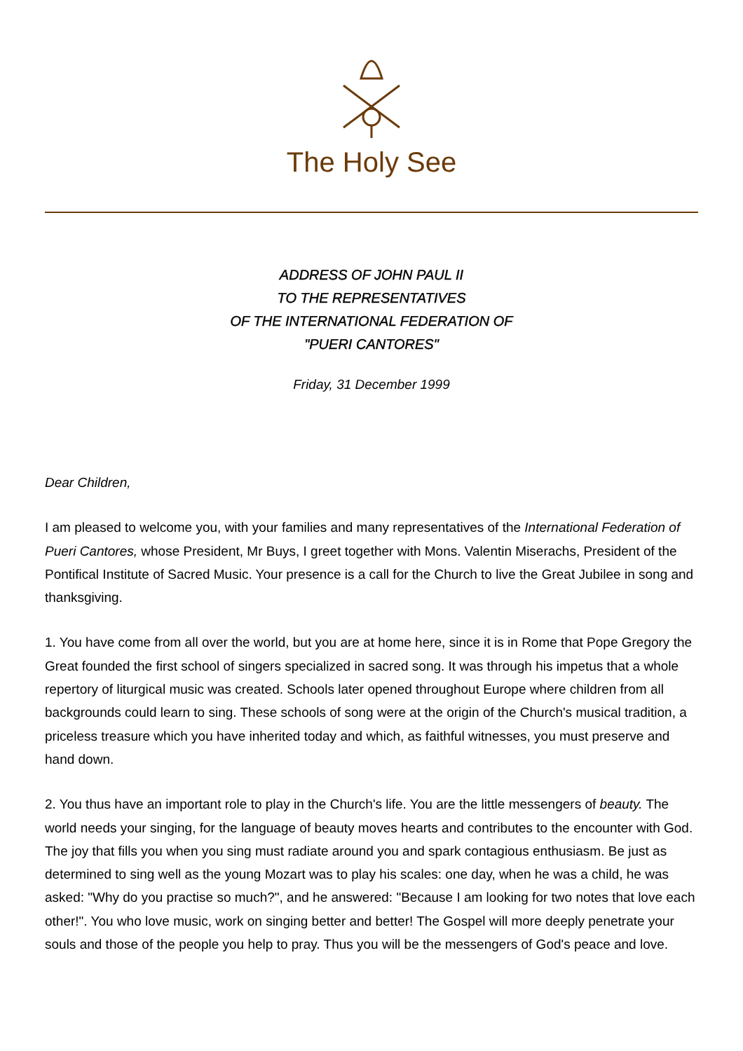The Holy See
ADDRESS OF JOHN PAUL II
TO THE REPRESENTATIVES
OF THE INTERNATIONAL FEDERATION OF
"PUERI CANTORES"
Friday, 31 December 1999
Dear Children,
I am pleased to welcome you, with your families and many representatives of the International Federation of Pueri Cantores, whose President, Mr Buys, I greet together with Mons. Valentin Miserachs, President of the Pontifical Institute of Sacred Music. Your presence is a call for the Church to live the Great Jubilee in song and thanksgiving.
1. You have come from all over the world, but you are at home here, since it is in Rome that Pope Gregory the Great founded the first school of singers specialized in sacred song. It was through his impetus that a whole repertory of liturgical music was created. Schools later opened throughout Europe where children from all backgrounds could learn to sing. These schools of song were at the origin of the Church's musical tradition, a priceless treasure which you have inherited today and which, as faithful witnesses, you must preserve and hand down.
2. You thus have an important role to play in the Church's life. You are the little messengers of beauty. The world needs your singing, for the language of beauty moves hearts and contributes to the encounter with God. The joy that fills you when you sing must radiate around you and spark contagious enthusiasm. Be just as determined to sing well as the young Mozart was to play his scales: one day, when he was a child, he was asked: "Why do you practise so much?", and he answered: "Because I am looking for two notes that love each other!". You who love music, work on singing better and better! The Gospel will more deeply penetrate your souls and those of the people you help to pray. Thus you will be the messengers of God's peace and love.